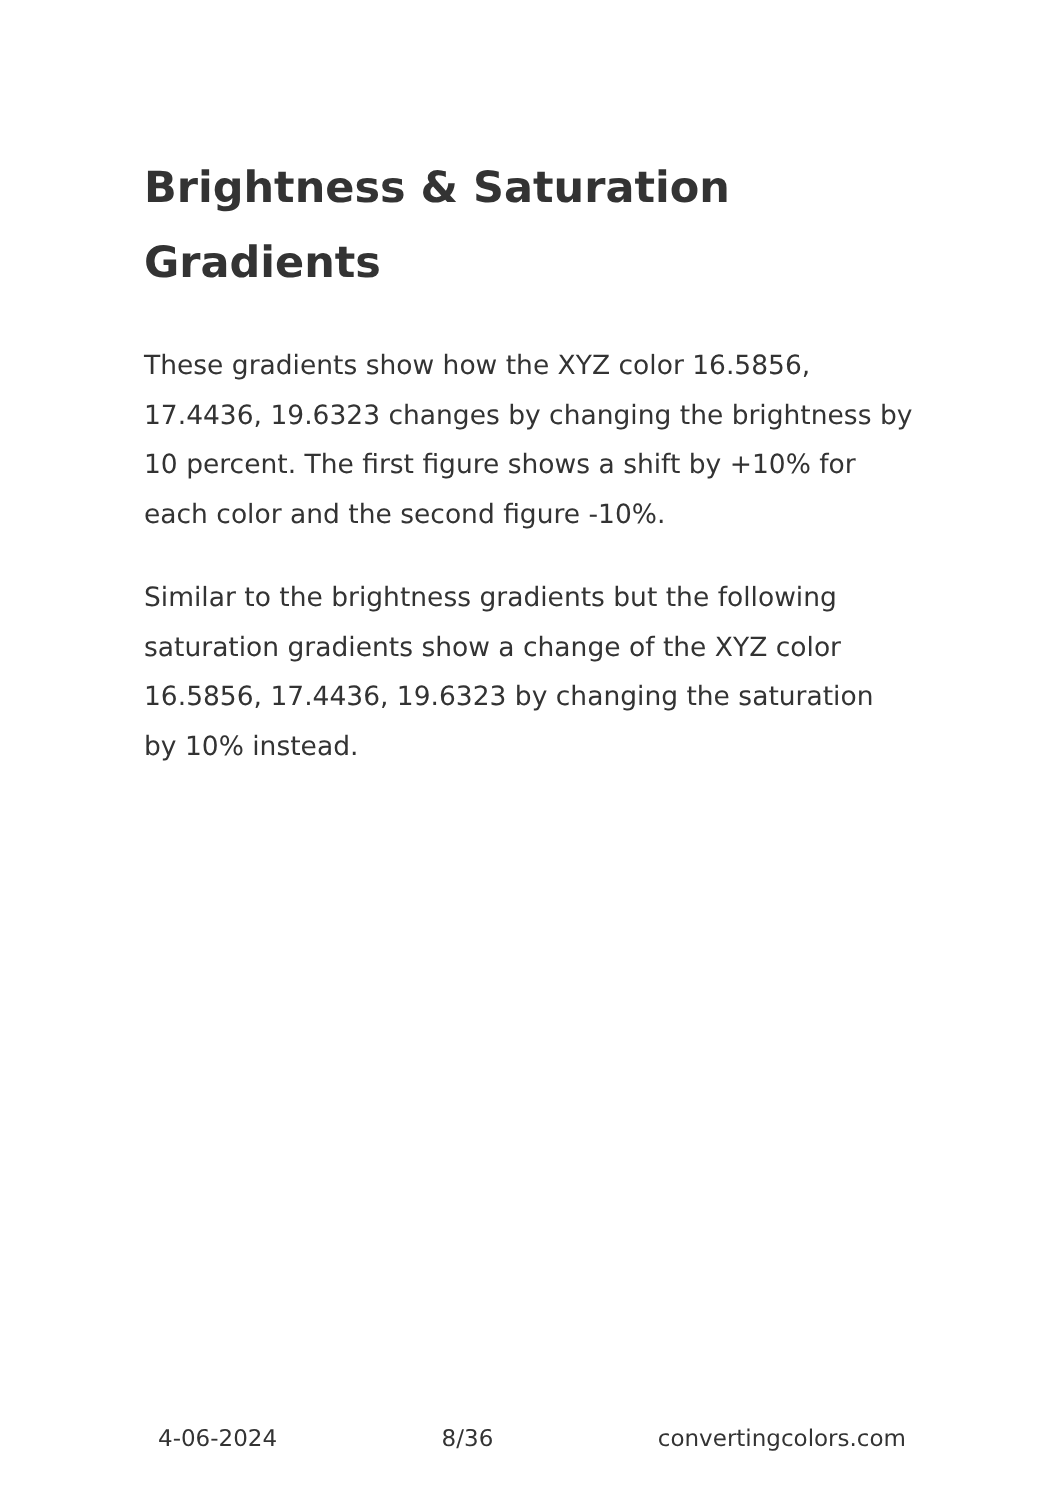Brightness & Saturation Gradients
These gradients show how the XYZ color 16.5856, 17.4436, 19.6323 changes by changing the brightness by 10 percent. The first figure shows a shift by +10% for each color and the second figure -10%.
Similar to the brightness gradients but the following saturation gradients show a change of the XYZ color 16.5856, 17.4436, 19.6323 by changing the saturation by 10% instead.
4-06-2024 8/36 convertingcolors.com